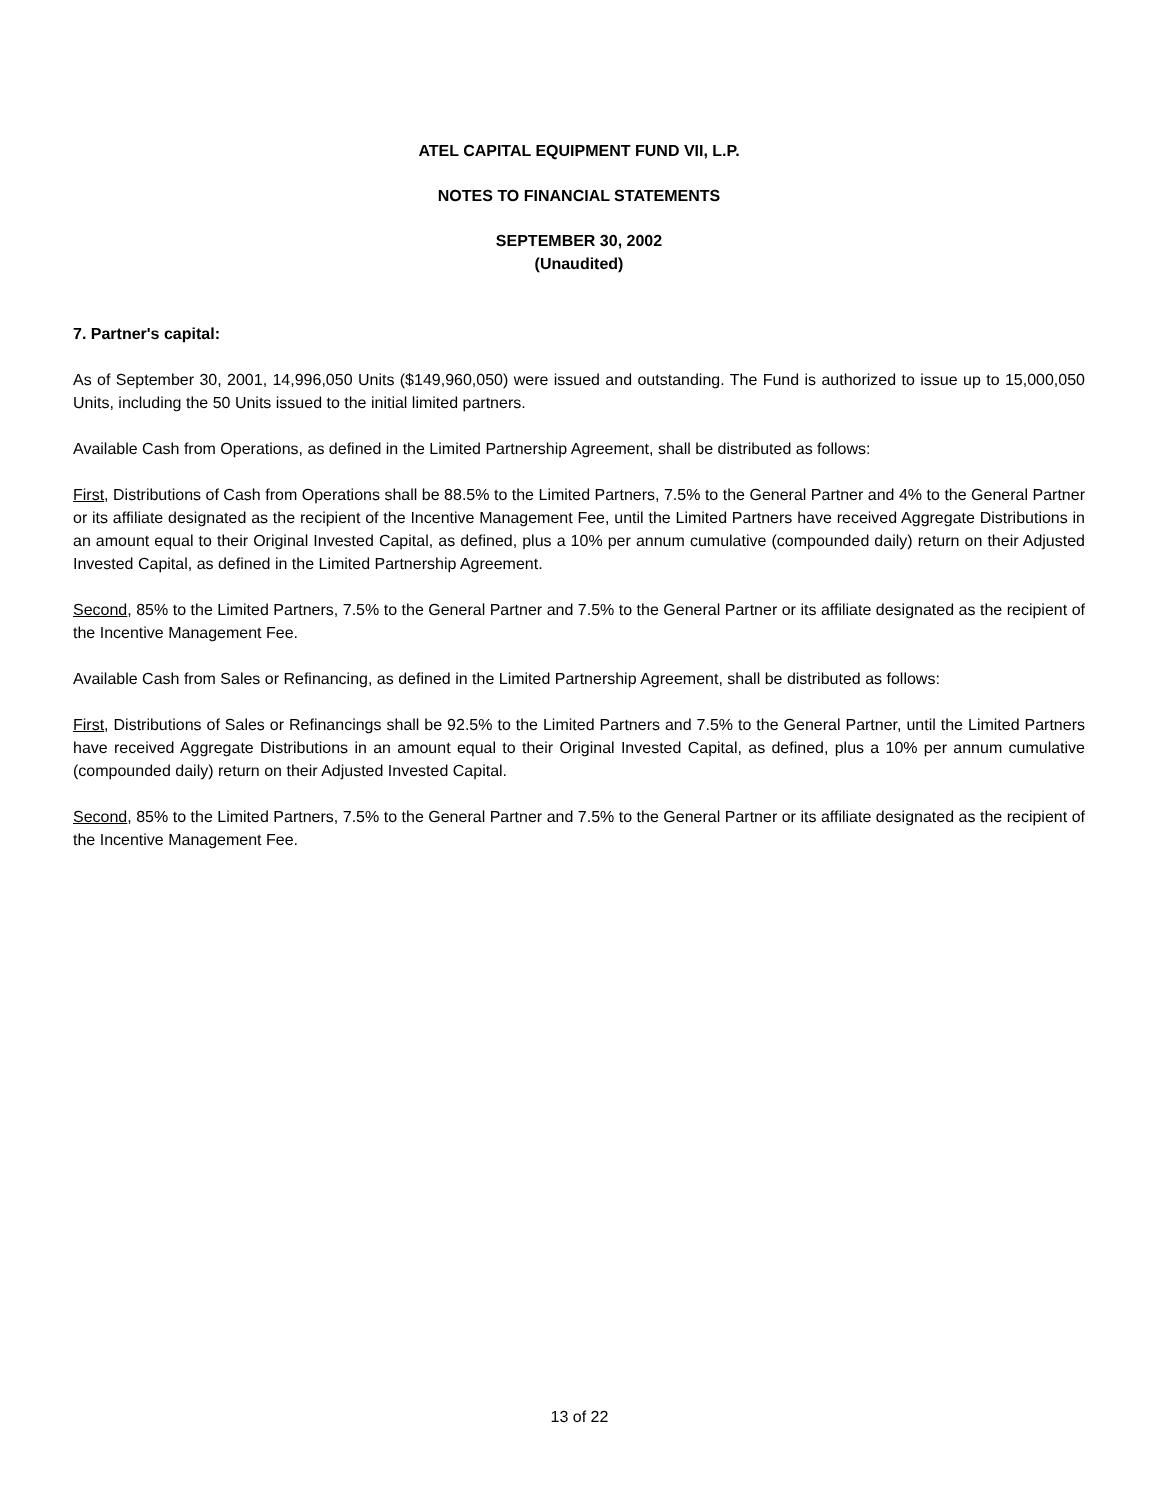ATEL CAPITAL EQUIPMENT FUND VII, L.P.
NOTES TO FINANCIAL STATEMENTS
SEPTEMBER 30, 2002
(Unaudited)
7. Partner's capital:
As of September 30, 2001, 14,996,050 Units ($149,960,050) were issued and outstanding. The Fund is authorized to issue up to 15,000,050 Units, including the 50 Units issued to the initial limited partners.
Available Cash from Operations, as defined in the Limited Partnership Agreement, shall be distributed as follows:
First, Distributions of Cash from Operations shall be 88.5% to the Limited Partners, 7.5% to the General Partner and 4% to the General Partner or its affiliate designated as the recipient of the Incentive Management Fee, until the Limited Partners have received Aggregate Distributions in an amount equal to their Original Invested Capital, as defined, plus a 10% per annum cumulative (compounded daily) return on their Adjusted Invested Capital, as defined in the Limited Partnership Agreement.
Second, 85% to the Limited Partners, 7.5% to the General Partner and 7.5% to the General Partner or its affiliate designated as the recipient of the Incentive Management Fee.
Available Cash from Sales or Refinancing, as defined in the Limited Partnership Agreement, shall be distributed as follows:
First, Distributions of Sales or Refinancings shall be 92.5% to the Limited Partners and 7.5% to the General Partner, until the Limited Partners have received Aggregate Distributions in an amount equal to their Original Invested Capital, as defined, plus a 10% per annum cumulative (compounded daily) return on their Adjusted Invested Capital.
Second, 85% to the Limited Partners, 7.5% to the General Partner and 7.5% to the General Partner or its affiliate designated as the recipient of the Incentive Management Fee.
13 of 22